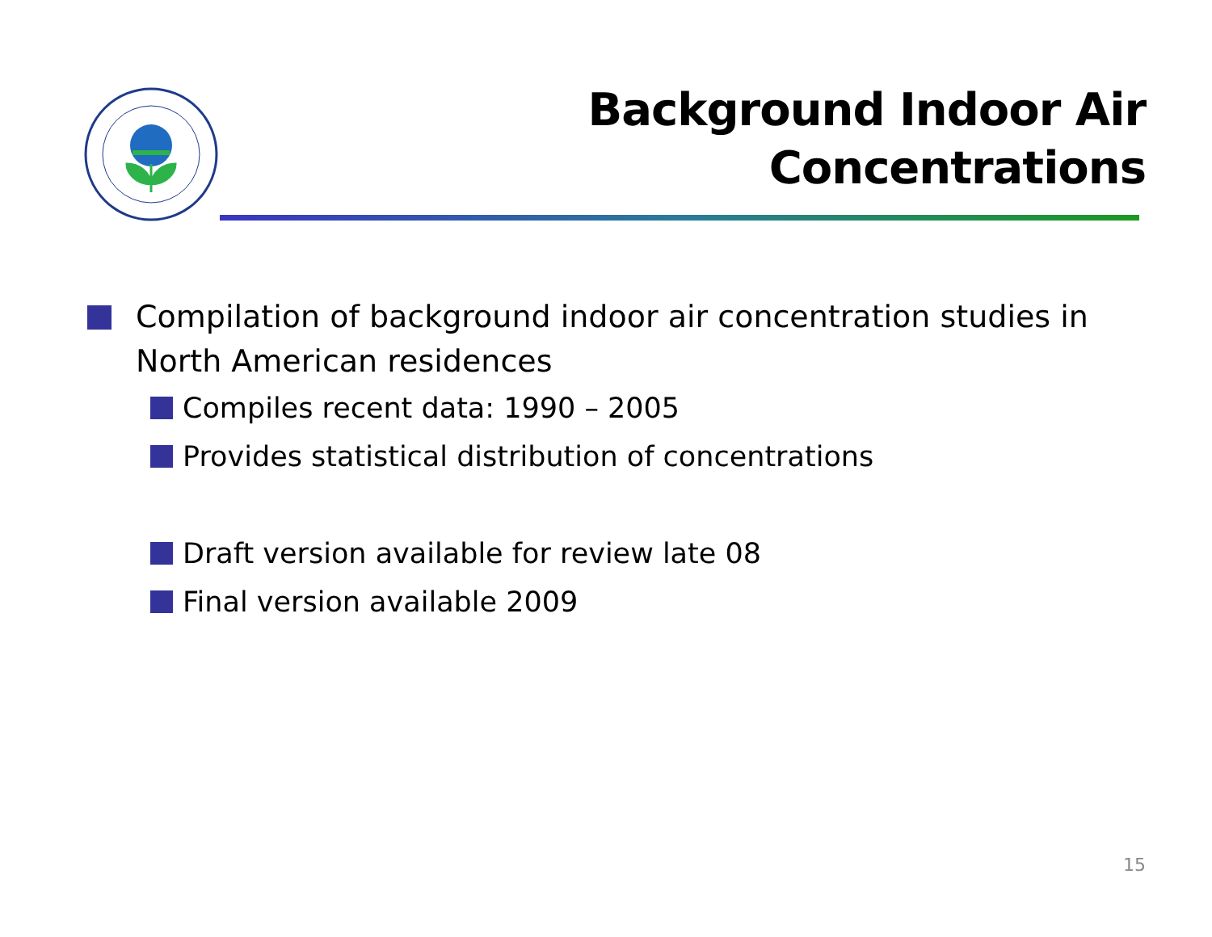Background Indoor Air
Concentrations
Compilation of background indoor air concentration studies in North American residences
Compiles recent data: 1990 – 2005
Provides statistical distribution of concentrations
Draft version available for review late 08
Final version available 2009
15